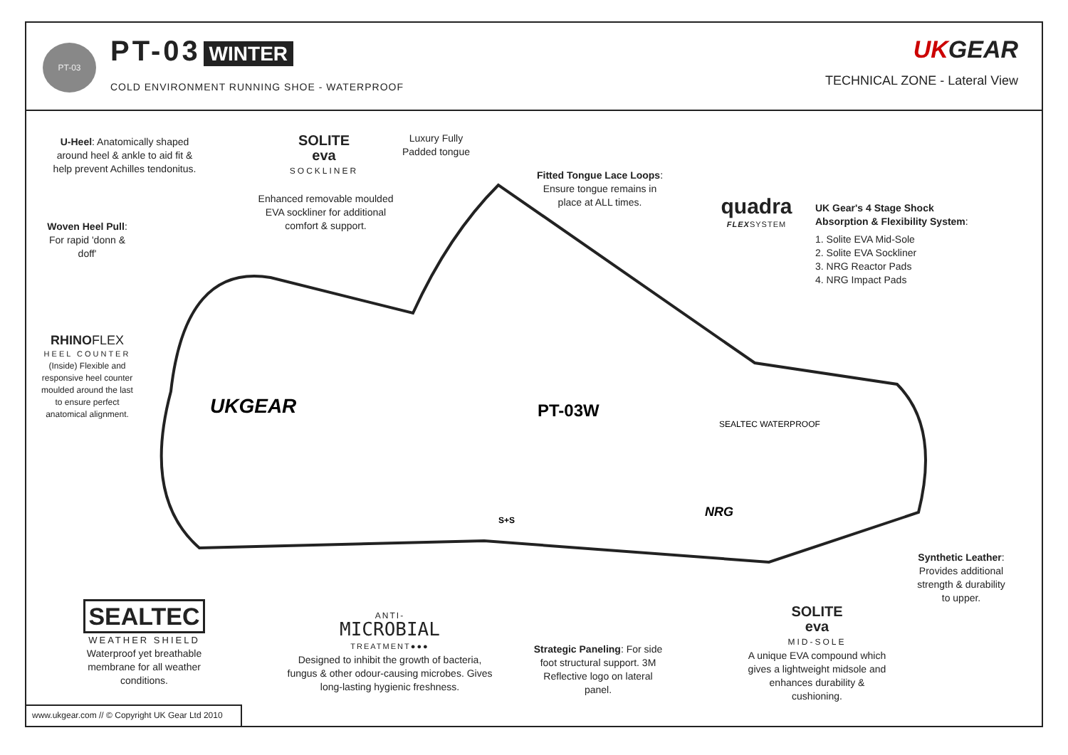PT-03 PT-03 WINTER
COLD ENVIRONMENT RUNNING SHOE - WATERPROOF
UKGEAR
TECHNICAL ZONE - Lateral View
UKGEAR
PT-03W
SEALTEC WATERPROOF
NRG
S+S
U-Heel: Anatomically shaped around heel & ankle to aid fit & help prevent Achilles tendonitus.
Woven Heel Pull: For rapid 'donn & doff'
RHINO FLEX
HEEL COUNTER
(Inside) Flexible and responsive heel counter moulded around the last to ensure perfect anatomical alignment.
SOLITE
eva
SOCKLINER
Enhanced removable moulded EVA sockliner for additional comfort & support.
Luxury Fully Padded tongue
Fitted Tongue Lace Loops: Ensure tongue remains in place at ALL times.
quadra
FLEXSYSTEM
UK Gear's 4 Stage Shock Absorption & Flexibility System:
1. Solite EVA Mid-Sole
2. Solite EVA Sockliner
3. NRG Reactor Pads
4. NRG Impact Pads
Synthetic Leather: Provides additional strength & durability to upper.
SEALTEC
WEATHER SHIELD
Waterproof yet breathable membrane for all weather conditions.
ANTI-
MICROBIAL
TREATMENT●●●
Designed to inhibit the growth of bacteria, fungus & other odour-causing microbes. Gives long-lasting hygienic freshness.
Strategic Paneling: For side foot structural support. 3M Reflective logo on lateral panel.
SOLITE
eva
MID-SOLE
A unique EVA compound which gives a lightweight midsole and enhances durability & cushioning.
www.ukgear.com // © Copyright UK Gear Ltd 2010